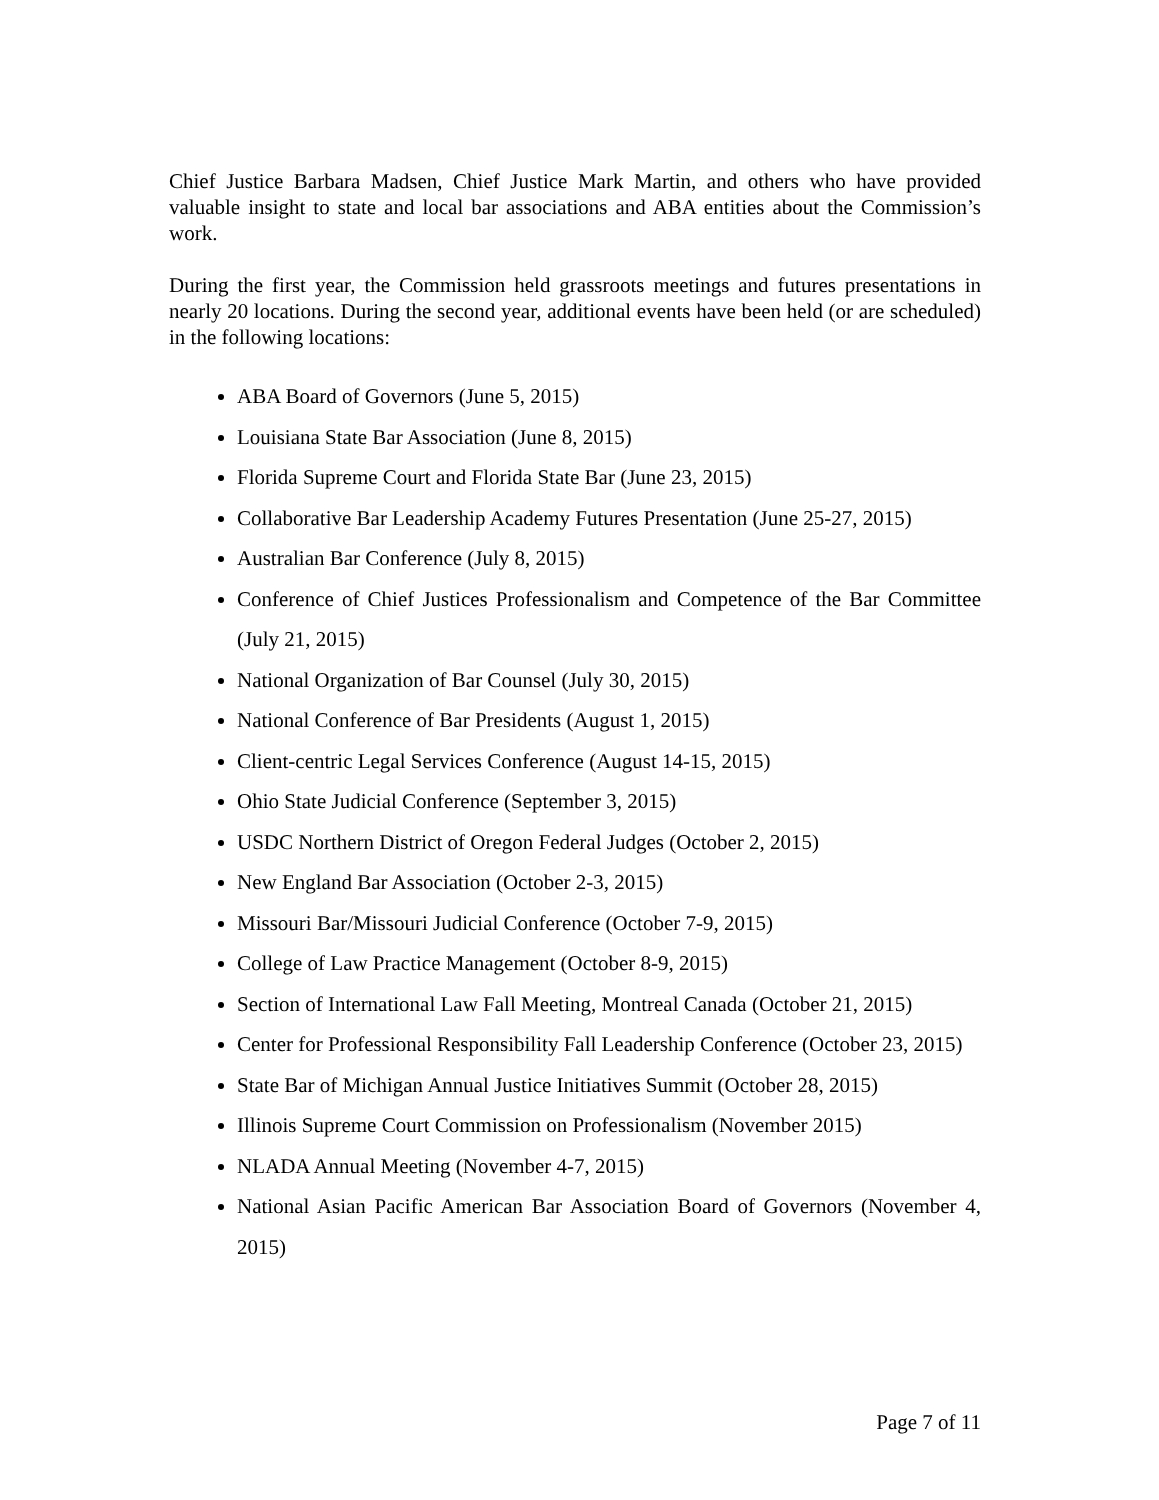Chief Justice Barbara Madsen, Chief Justice Mark Martin, and others who have provided valuable insight to state and local bar associations and ABA entities about the Commission’s work.
During the first year, the Commission held grassroots meetings and futures presentations in nearly 20 locations. During the second year, additional events have been held (or are scheduled) in the following locations:
ABA Board of Governors (June 5, 2015)
Louisiana State Bar Association (June 8, 2015)
Florida Supreme Court and Florida State Bar (June 23, 2015)
Collaborative Bar Leadership Academy Futures Presentation (June 25-27, 2015)
Australian Bar Conference (July 8, 2015)
Conference of Chief Justices Professionalism and Competence of the Bar Committee (July 21, 2015)
National Organization of Bar Counsel (July 30, 2015)
National Conference of Bar Presidents (August 1, 2015)
Client-centric Legal Services Conference (August 14-15, 2015)
Ohio State Judicial Conference (September 3, 2015)
USDC Northern District of Oregon Federal Judges (October 2, 2015)
New England Bar Association (October 2-3, 2015)
Missouri Bar/Missouri Judicial Conference (October 7-9, 2015)
College of Law Practice Management (October 8-9, 2015)
Section of International Law Fall Meeting, Montreal Canada (October 21, 2015)
Center for Professional Responsibility Fall Leadership Conference (October 23, 2015)
State Bar of Michigan Annual Justice Initiatives Summit (October 28, 2015)
Illinois Supreme Court Commission on Professionalism (November 2015)
NLADA Annual Meeting (November 4-7, 2015)
National Asian Pacific American Bar Association Board of Governors (November 4, 2015)
Page 7 of 11